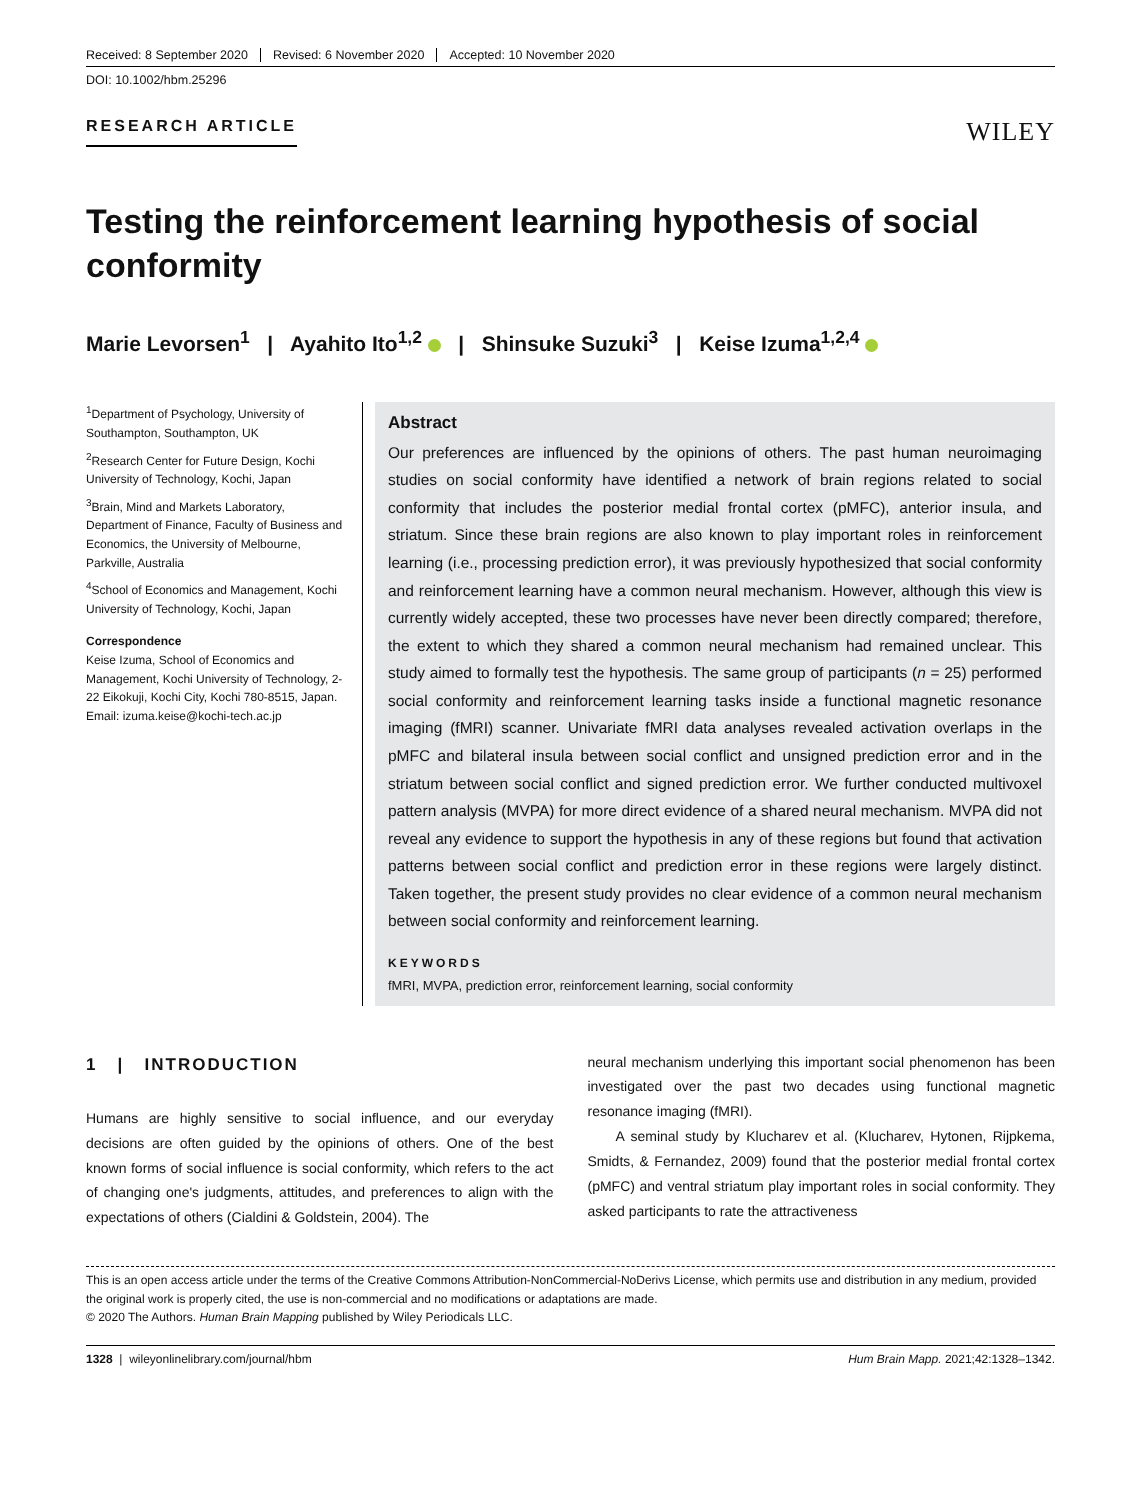Received: 8 September 2020 Revised: 6 November 2020 Accepted: 10 November 2020
DOI: 10.1002/hbm.25296
RESEARCH ARTICLE
WILEY
Testing the reinforcement learning hypothesis of social conformity
Marie Levorsen<sup>1</sup> | Ayahito Ito<sup>1,2</sup> | Shinsuke Suzuki<sup>3</sup> | Keise Izuma<sup>1,2,4</sup>
<sup>1</sup> Department of Psychology, University of Southampton, Southampton, UK
<sup>2</sup> Research Center for Future Design, Kochi University of Technology, Kochi, Japan
<sup>3</sup> Brain, Mind and Markets Laboratory, Department of Finance, Faculty of Business and Economics, the University of Melbourne, Parkville, Australia
<sup>4</sup> School of Economics and Management, Kochi University of Technology, Kochi, Japan
Correspondence
Keise Izuma, School of Economics and Management, Kochi University of Technology, 2-22 Eikokuji, Kochi City, Kochi 780-8515, Japan.
Email: izuma.keise@kochi-tech.ac.jp
Abstract
Our preferences are influenced by the opinions of others. The past human neuroimaging studies on social conformity have identified a network of brain regions related to social conformity that includes the posterior medial frontal cortex (pMFC), anterior insula, and striatum. Since these brain regions are also known to play important roles in reinforcement learning (i.e., processing prediction error), it was previously hypothesized that social conformity and reinforcement learning have a common neural mechanism. However, although this view is currently widely accepted, these two processes have never been directly compared; therefore, the extent to which they shared a common neural mechanism had remained unclear. This study aimed to formally test the hypothesis. The same group of participants (n = 25) performed social conformity and reinforcement learning tasks inside a functional magnetic resonance imaging (fMRI) scanner. Univariate fMRI data analyses revealed activation overlaps in the pMFC and bilateral insula between social conflict and unsigned prediction error and in the striatum between social conflict and signed prediction error. We further conducted multivoxel pattern analysis (MVPA) for more direct evidence of a shared neural mechanism. MVPA did not reveal any evidence to support the hypothesis in any of these regions but found that activation patterns between social conflict and prediction error in these regions were largely distinct. Taken together, the present study provides no clear evidence of a common neural mechanism between social conformity and reinforcement learning.
KEYWORDS
fMRI, MVPA, prediction error, reinforcement learning, social conformity
1 | INTRODUCTION
Humans are highly sensitive to social influence, and our everyday decisions are often guided by the opinions of others. One of the best known forms of social influence is social conformity, which refers to the act of changing one's judgments, attitudes, and preferences to align with the expectations of others (Cialdini & Goldstein, 2004). The
neural mechanism underlying this important social phenomenon has been investigated over the past two decades using functional magnetic resonance imaging (fMRI).
A seminal study by Klucharev et al. (Klucharev, Hytonen, Rijpkema, Smidts, & Fernandez, 2009) found that the posterior medial frontal cortex (pMFC) and ventral striatum play important roles in social conformity. They asked participants to rate the attractiveness
This is an open access article under the terms of the Creative Commons Attribution-NonCommercial-NoDerivs License, which permits use and distribution in any medium, provided the original work is properly cited, the use is non-commercial and no modifications or adaptations are made.
© 2020 The Authors. Human Brain Mapping published by Wiley Periodicals LLC.
1328 | wileyonlinelibrary.com/journal/hbm Hum Brain Mapp. 2021;42:1328–1342.